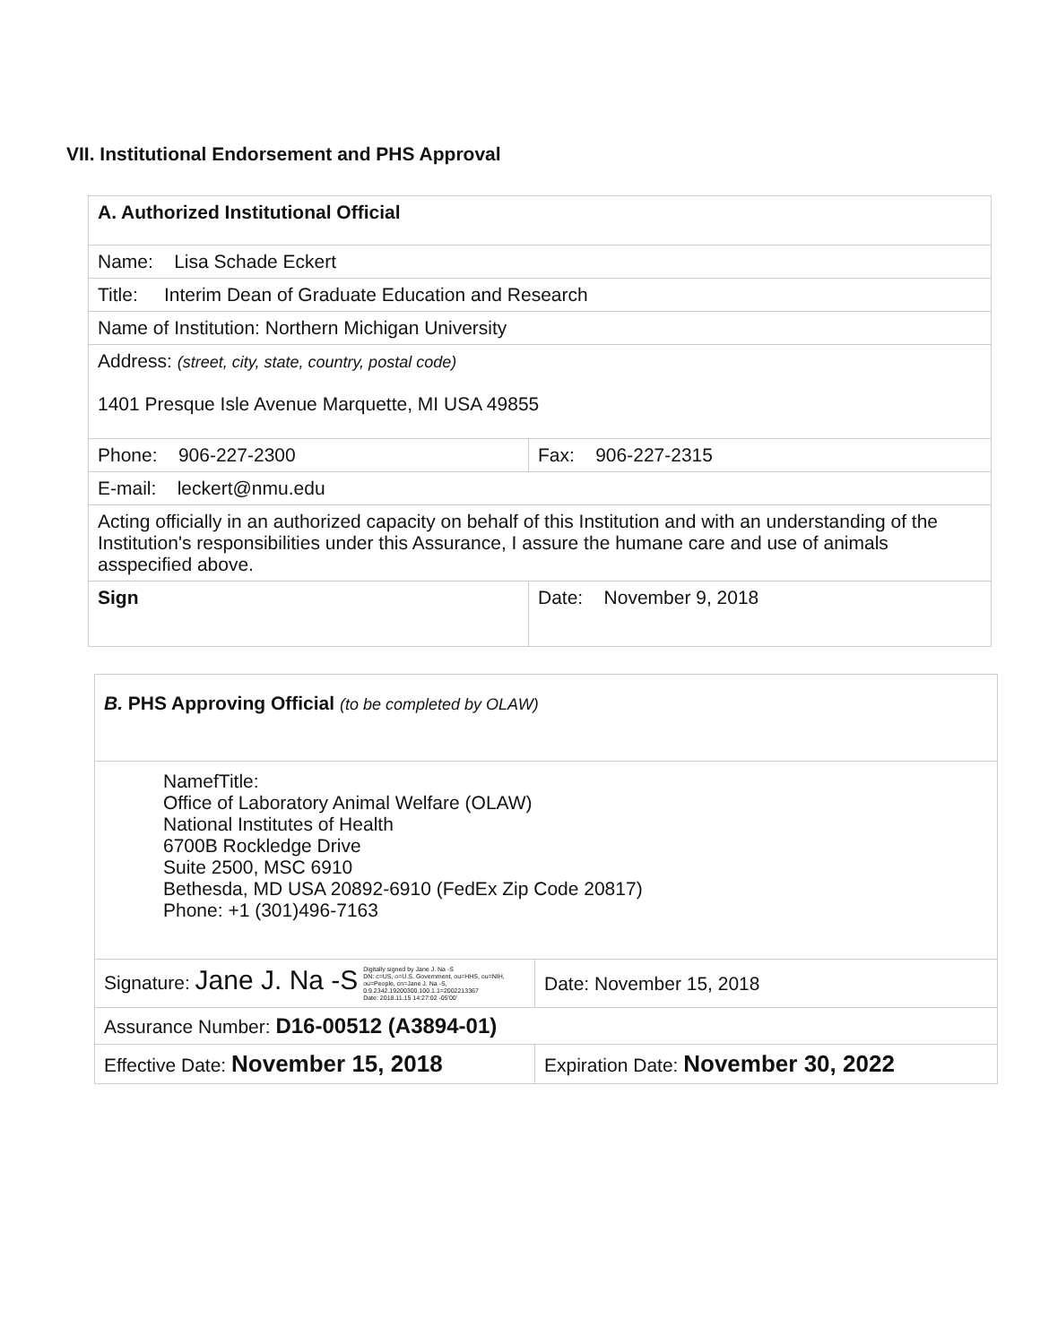VII. Institutional Endorsement and PHS Approval
| A. Authorized Institutional Official | |
| Name: Lisa Schade Eckert | |
| Title: Interim Dean of Graduate Education and Research | |
| Name of Institution: Northern Michigan University | |
| Address: (street, city, state, country, postal code) 1401 Presque Isle Avenue Marquette, MI USA 49855 | |
| Phone: 906-227-2300 | Fax: 906-227-2315 |
| E-mail: leckert@nmu.edu | |
| Acting officially in an authorized capacity on behalf of this Institution and with an understanding of the Institution's responsibilities under this Assurance, I assure the humane care and use of animals asspecified above. | |
| Sign | Date: November 9, 2018 |
| B. PHS Approving Official (to be completed by OLAW) | |
| NamefTitle: Office of Laboratory Animal Welfare (OLAW) National Institutes of Health 6700B Rockledge Drive Suite 2500, MSC 6910 Bethesda, MD USA 20892-6910 (FedEx Zip Code 20817) Phone: +1 (301)496-7163 | |
| Signature: Jane J. Na -S Digitally signed by Jane J. Na -S DN: c=US, o=U.S. Government, ou=HHS, ou=NIH, ou=People, cn=Jane J. Na -S, 0.9.2342.19200300.100.1.1=2002213367 Date: 2018.11.15 14:27:02 -05'00' | Date: November 15, 2018 |
| Assurance Number: D16-00512 (A3894-01) | |
| Effective Date: November 15, 2018 | Expiration Date: November 30, 2022 |